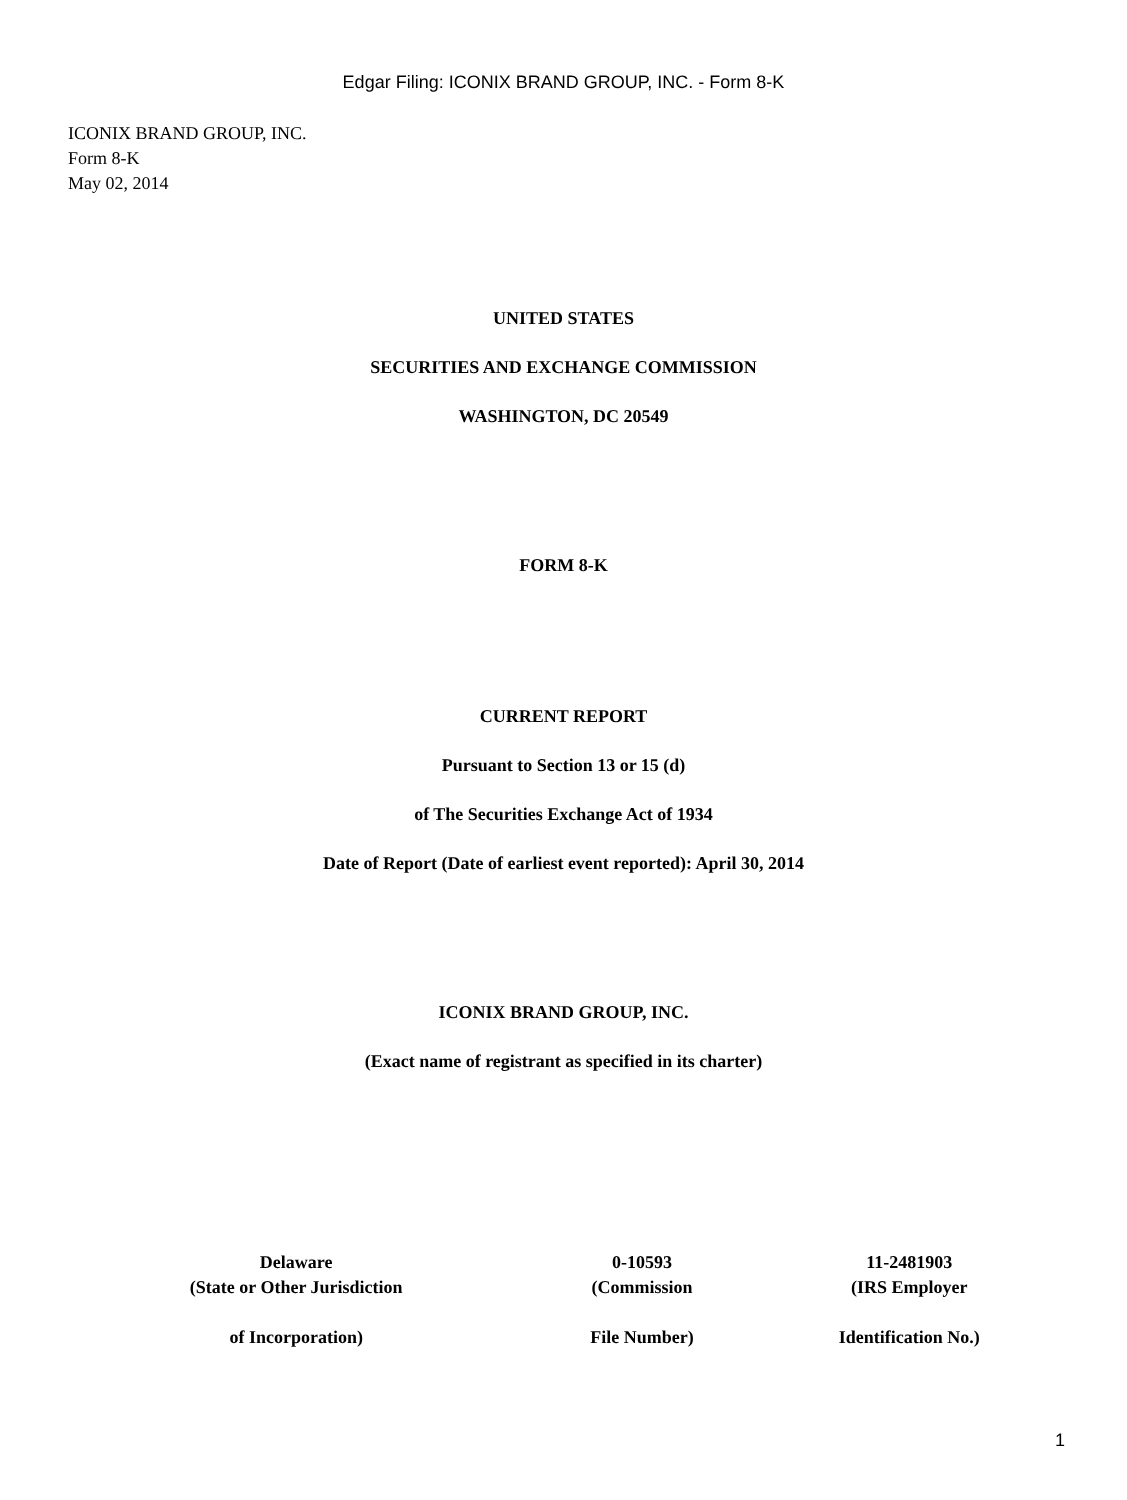Edgar Filing: ICONIX BRAND GROUP, INC. - Form 8-K
ICONIX BRAND GROUP, INC.
Form 8-K
May 02, 2014
UNITED STATES
SECURITIES AND EXCHANGE COMMISSION
WASHINGTON, DC 20549
FORM 8-K
CURRENT REPORT
Pursuant to Section 13 or 15 (d)
of The Securities Exchange Act of 1934
Date of Report (Date of earliest event reported): April 30, 2014
ICONIX BRAND GROUP, INC.
(Exact name of registrant as specified in its charter)
| Delaware (State or Other Jurisdiction of Incorporation) | 0-10593 (Commission File Number) | 11-2481903 (IRS Employer Identification No.) |
1